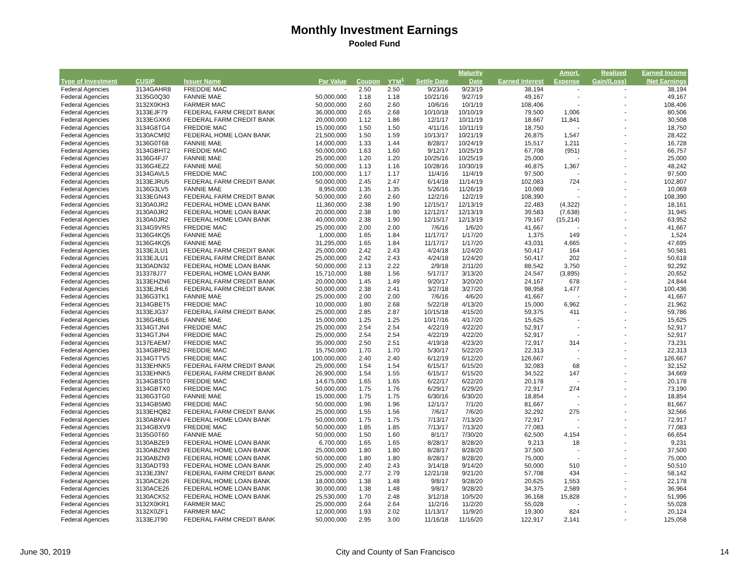Monthly Investment Earnings
Pooled Fund
| | | | | | | | Maturity | | Amort. | Realized | Earned Income |
| --- | --- | --- | --- | --- | --- | --- | --- | --- | --- | --- | --- |
| Type of Investment | CUSIP | Issuer Name | Par Value | Coupon | YTM<sup>1</sup> | Settle Date | Date | Earned Interest | Expense | Gain/(Loss) | /Net Earnings |
| Federal Agencies | 3134GAHR8 | FREDDIE MAC | - | 2.50 | 2.50 | 9/23/16 | 9/23/19 | 38,194 | - | - | 38,194 |
| Federal Agencies | 3135G0Q30 | FANNIE MAE | 50,000,000 | 1.18 | 1.18 | 10/21/16 | 9/27/19 | 49,167 | - | - | 49,167 |
| Federal Agencies | 3132X0KH3 | FARMER MAC | 50,000,000 | 2.60 | 2.60 | 10/6/16 | 10/1/19 | 108,406 | - | - | 108,406 |
| Federal Agencies | 3133EJF79 | FEDERAL FARM CREDIT BANK | 36,000,000 | 2.65 | 2.68 | 10/10/18 | 10/10/19 | 79,500 | 1,006 | - | 80,506 |
| Federal Agencies | 3133EGXK6 | FEDERAL FARM CREDIT BANK | 20,000,000 | 1.12 | 1.86 | 12/1/17 | 10/11/19 | 18,667 | 11,841 | - | 30,508 |
| Federal Agencies | 3134G8TG4 | FREDDIE MAC | 15,000,000 | 1.50 | 1.50 | 4/11/16 | 10/11/19 | 18,750 | - | - | 18,750 |
| Federal Agencies | 3130ACM92 | FEDERAL HOME LOAN BANK | 21,500,000 | 1.50 | 1.59 | 10/13/17 | 10/21/19 | 26,875 | 1,547 | - | 28,422 |
| Federal Agencies | 3136G0T68 | FANNIE MAE | 14,000,000 | 1.33 | 1.44 | 8/28/17 | 10/24/19 | 15,517 | 1,211 | - | 16,728 |
| Federal Agencies | 3134GBHT2 | FREDDIE MAC | 50,000,000 | 1.63 | 1.60 | 9/12/17 | 10/25/19 | 67,708 | (951) | - | 66,757 |
| Federal Agencies | 3136G4FJ7 | FANNIE MAE | 25,000,000 | 1.20 | 1.20 | 10/25/16 | 10/25/19 | 25,000 | - | - | 25,000 |
| Federal Agencies | 3136G4EZ2 | FANNIE MAE | 50,000,000 | 1.13 | 1.16 | 10/28/16 | 10/30/19 | 46,875 | 1,367 | - | 48,242 |
| Federal Agencies | 3134GAVL5 | FREDDIE MAC | 100,000,000 | 1.17 | 1.17 | 11/4/16 | 11/4/19 | 97,500 | - | - | 97,500 |
| Federal Agencies | 3133EJRU5 | FEDERAL FARM CREDIT BANK | 50,000,000 | 2.45 | 2.47 | 6/14/18 | 11/14/19 | 102,083 | 724 | - | 102,807 |
| Federal Agencies | 3136G3LV5 | FANNIE MAE | 8,950,000 | 1.35 | 1.35 | 5/26/16 | 11/26/19 | 10,069 | - | - | 10,069 |
| Federal Agencies | 3133EGN43 | FEDERAL FARM CREDIT BANK | 50,000,000 | 2.60 | 2.60 | 12/2/16 | 12/2/19 | 108,390 | - | - | 108,390 |
| Federal Agencies | 3130A0JR2 | FEDERAL HOME LOAN BANK | 11,360,000 | 2.38 | 1.90 | 12/15/17 | 12/13/19 | 22,483 | (4,322) | - | 18,161 |
| Federal Agencies | 3130A0JR2 | FEDERAL HOME LOAN BANK | 20,000,000 | 2.38 | 1.90 | 12/12/17 | 12/13/19 | 39,583 | (7,638) | - | 31,945 |
| Federal Agencies | 3130A0JR2 | FEDERAL HOME LOAN BANK | 40,000,000 | 2.38 | 1.90 | 12/15/17 | 12/13/19 | 79,167 | (15,214) | - | 63,952 |
| Federal Agencies | 3134G9VR5 | FREDDIE MAC | 25,000,000 | 2.00 | 2.00 | 7/6/16 | 1/6/20 | 41,667 | - | - | 41,667 |
| Federal Agencies | 3136G4KQ5 | FANNIE MAE | 1,000,000 | 1.65 | 1.84 | 11/17/17 | 1/17/20 | 1,375 | 149 | - | 1,524 |
| Federal Agencies | 3136G4KQ5 | FANNIE MAE | 31,295,000 | 1.65 | 1.84 | 11/17/17 | 1/17/20 | 43,031 | 4,665 | - | 47,695 |
| Federal Agencies | 3133EJLU1 | FEDERAL FARM CREDIT BANK | 25,000,000 | 2.42 | 2.43 | 4/24/18 | 1/24/20 | 50,417 | 164 | - | 50,581 |
| Federal Agencies | 3133EJLU1 | FEDERAL FARM CREDIT BANK | 25,000,000 | 2.42 | 2.43 | 4/24/18 | 1/24/20 | 50,417 | 202 | - | 50,618 |
| Federal Agencies | 3130ADN32 | FEDERAL HOME LOAN BANK | 50,000,000 | 2.13 | 2.22 | 2/9/18 | 2/11/20 | 88,542 | 3,750 | - | 92,292 |
| Federal Agencies | 313378J77 | FEDERAL HOME LOAN BANK | 15,710,000 | 1.88 | 1.56 | 5/17/17 | 3/13/20 | 24,547 | (3,895) | - | 20,652 |
| Federal Agencies | 3133EHZN6 | FEDERAL FARM CREDIT BANK | 20,000,000 | 1.45 | 1.49 | 9/20/17 | 3/20/20 | 24,167 | 678 | - | 24,844 |
| Federal Agencies | 3133EJHL6 | FEDERAL FARM CREDIT BANK | 50,000,000 | 2.38 | 2.41 | 3/27/18 | 3/27/20 | 98,958 | 1,477 | - | 100,436 |
| Federal Agencies | 3136G3TK1 | FANNIE MAE | 25,000,000 | 2.00 | 2.00 | 7/6/16 | 4/6/20 | 41,667 | - | - | 41,667 |
| Federal Agencies | 3134GBET5 | FREDDIE MAC | 10,000,000 | 1.80 | 2.68 | 5/22/18 | 4/13/20 | 15,000 | 6,962 | - | 21,962 |
| Federal Agencies | 3133EJG37 | FEDERAL FARM CREDIT BANK | 25,000,000 | 2.85 | 2.87 | 10/15/18 | 4/15/20 | 59,375 | 411 | - | 59,786 |
| Federal Agencies | 3136G4BL6 | FANNIE MAE | 15,000,000 | 1.25 | 1.25 | 10/17/16 | 4/17/20 | 15,625 | - | - | 15,625 |
| Federal Agencies | 3134GTJN4 | FREDDIE MAC | 25,000,000 | 2.54 | 2.54 | 4/22/19 | 4/22/20 | 52,917 | - | - | 52,917 |
| Federal Agencies | 3134GTJN4 | FREDDIE MAC | 25,000,000 | 2.54 | 2.54 | 4/22/19 | 4/22/20 | 52,917 | - | - | 52,917 |
| Federal Agencies | 3137EAEM7 | FREDDIE MAC | 35,000,000 | 2.50 | 2.51 | 4/19/18 | 4/23/20 | 72,917 | 314 | - | 73,231 |
| Federal Agencies | 3134GBPB2 | FREDDIE MAC | 15,750,000 | 1.70 | 1.70 | 5/30/17 | 5/22/20 | 22,313 | - | - | 22,313 |
| Federal Agencies | 3134GTTV5 | FREDDIE MAC | 100,000,000 | 2.40 | 2.40 | 6/12/19 | 6/12/20 | 126,667 | - | - | 126,667 |
| Federal Agencies | 3133EHNK5 | FEDERAL FARM CREDIT BANK | 25,000,000 | 1.54 | 1.54 | 6/15/17 | 6/15/20 | 32,083 | 68 | - | 32,152 |
| Federal Agencies | 3133EHNK5 | FEDERAL FARM CREDIT BANK | 26,900,000 | 1.54 | 1.55 | 6/15/17 | 6/15/20 | 34,522 | 147 | - | 34,669 |
| Federal Agencies | 3134GBST0 | FREDDIE MAC | 14,675,000 | 1.65 | 1.65 | 6/22/17 | 6/22/20 | 20,178 | - | - | 20,178 |
| Federal Agencies | 3134GBTX0 | FREDDIE MAC | 50,000,000 | 1.75 | 1.76 | 6/29/17 | 6/29/20 | 72,917 | 274 | - | 73,190 |
| Federal Agencies | 3136G3TG0 | FANNIE MAE | 15,000,000 | 1.75 | 1.75 | 6/30/16 | 6/30/20 | 18,854 | - | - | 18,854 |
| Federal Agencies | 3134GB5M0 | FREDDIE MAC | 50,000,000 | 1.96 | 1.96 | 12/1/17 | 7/1/20 | 81,667 | - | - | 81,667 |
| Federal Agencies | 3133EHQB2 | FEDERAL FARM CREDIT BANK | 25,000,000 | 1.55 | 1.56 | 7/6/17 | 7/6/20 | 32,292 | 275 | - | 32,566 |
| Federal Agencies | 3130ABNV4 | FEDERAL HOME LOAN BANK | 50,000,000 | 1.75 | 1.75 | 7/13/17 | 7/13/20 | 72,917 | - | - | 72,917 |
| Federal Agencies | 3134GBXV9 | FREDDIE MAC | 50,000,000 | 1.85 | 1.85 | 7/13/17 | 7/13/20 | 77,083 | - | - | 77,083 |
| Federal Agencies | 3135G0T60 | FANNIE MAE | 50,000,000 | 1.50 | 1.60 | 8/1/17 | 7/30/20 | 62,500 | 4,154 | - | 66,654 |
| Federal Agencies | 3130ABZE9 | FEDERAL HOME LOAN BANK | 6,700,000 | 1.65 | 1.65 | 8/28/17 | 8/28/20 | 9,213 | 18 | - | 9,231 |
| Federal Agencies | 3130ABZN9 | FEDERAL HOME LOAN BANK | 25,000,000 | 1.80 | 1.80 | 8/28/17 | 8/28/20 | 37,500 | - | - | 37,500 |
| Federal Agencies | 3130ABZN9 | FEDERAL HOME LOAN BANK | 50,000,000 | 1.80 | 1.80 | 8/28/17 | 8/28/20 | 75,000 | - | - | 75,000 |
| Federal Agencies | 3130ADT93 | FEDERAL HOME LOAN BANK | 25,000,000 | 2.40 | 2.43 | 3/14/18 | 9/14/20 | 50,000 | 510 | - | 50,510 |
| Federal Agencies | 3133EJ3N7 | FEDERAL FARM CREDIT BANK | 25,000,000 | 2.77 | 2.79 | 12/21/18 | 9/21/20 | 57,708 | 434 | - | 58,142 |
| Federal Agencies | 3130ACE26 | FEDERAL HOME LOAN BANK | 18,000,000 | 1.38 | 1.48 | 9/8/17 | 9/28/20 | 20,625 | 1,553 | - | 22,178 |
| Federal Agencies | 3130ACE26 | FEDERAL HOME LOAN BANK | 30,000,000 | 1.38 | 1.48 | 9/8/17 | 9/28/20 | 34,375 | 2,589 | - | 36,964 |
| Federal Agencies | 3130ACK52 | FEDERAL HOME LOAN BANK | 25,530,000 | 1.70 | 2.48 | 3/12/18 | 10/5/20 | 36,168 | 15,828 | - | 51,996 |
| Federal Agencies | 3132X0KR1 | FARMER MAC | 25,000,000 | 2.64 | 2.64 | 11/2/16 | 11/2/20 | 55,028 | - | - | 55,028 |
| Federal Agencies | 3132X0ZF1 | FARMER MAC | 12,000,000 | 1.93 | 2.02 | 11/13/17 | 11/9/20 | 19,300 | 824 | - | 20,124 |
| Federal Agencies | 3133EJT90 | FEDERAL FARM CREDIT BANK | 50,000,000 | 2.95 | 3.00 | 11/16/18 | 11/16/20 | 122,917 | 2,141 | - | 125,058 |
June 30, 2019 City and County of San Francisco 14